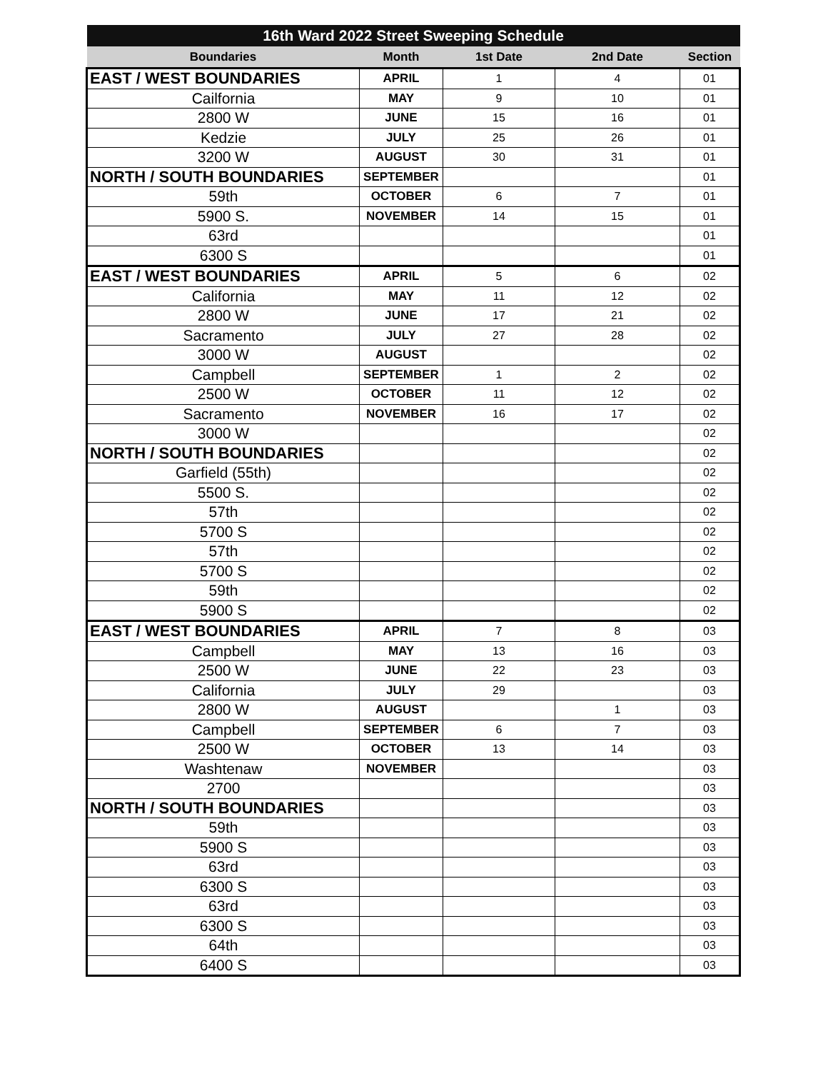| 16th Ward 2022 Street Sweeping Schedule | | | | |
| --- | --- | --- | --- | --- |
| Boundaries | Month | 1st Date | 2nd Date | Section |
| EAST / WEST BOUNDARIES | APRIL | 1 | 4 | 01 |
| Cailfornia | MAY | 9 | 10 | 01 |
| 2800 W | JUNE | 15 | 16 | 01 |
| Kedzie | JULY | 25 | 26 | 01 |
| 3200 W | AUGUST | 30 | 31 | 01 |
| NORTH / SOUTH BOUNDARIES | SEPTEMBER | | | 01 |
| 59th | OCTOBER | 6 | 7 | 01 |
| 5900 S. | NOVEMBER | 14 | 15 | 01 |
| 63rd | | | | 01 |
| 6300 S | | | | 01 |
| EAST / WEST BOUNDARIES | APRIL | 5 | 6 | 02 |
| California | MAY | 11 | 12 | 02 |
| 2800 W | JUNE | 17 | 21 | 02 |
| Sacramento | JULY | 27 | 28 | 02 |
| 3000 W | AUGUST | | | 02 |
| Campbell | SEPTEMBER | 1 | 2 | 02 |
| 2500 W | OCTOBER | 11 | 12 | 02 |
| Sacramento | NOVEMBER | 16 | 17 | 02 |
| 3000 W | | | | 02 |
| NORTH / SOUTH BOUNDARIES | | | | 02 |
| Garfield (55th) | | | | 02 |
| 5500 S. | | | | 02 |
| 57th | | | | 02 |
| 5700 S | | | | 02 |
| 57th | | | | 02 |
| 5700 S | | | | 02 |
| 59th | | | | 02 |
| 5900 S | | | | 02 |
| EAST / WEST BOUNDARIES | APRIL | 7 | 8 | 03 |
| Campbell | MAY | 13 | 16 | 03 |
| 2500 W | JUNE | 22 | 23 | 03 |
| California | JULY | 29 | | 03 |
| 2800 W | AUGUST | | 1 | 03 |
| Campbell | SEPTEMBER | 6 | 7 | 03 |
| 2500 W | OCTOBER | 13 | 14 | 03 |
| Washtenaw | NOVEMBER | | | 03 |
| 2700 | | | | 03 |
| NORTH / SOUTH BOUNDARIES | | | | 03 |
| 59th | | | | 03 |
| 5900 S | | | | 03 |
| 63rd | | | | 03 |
| 6300 S | | | | 03 |
| 63rd | | | | 03 |
| 6300 S | | | | 03 |
| 64th | | | | 03 |
| 6400 S | | | | 03 |